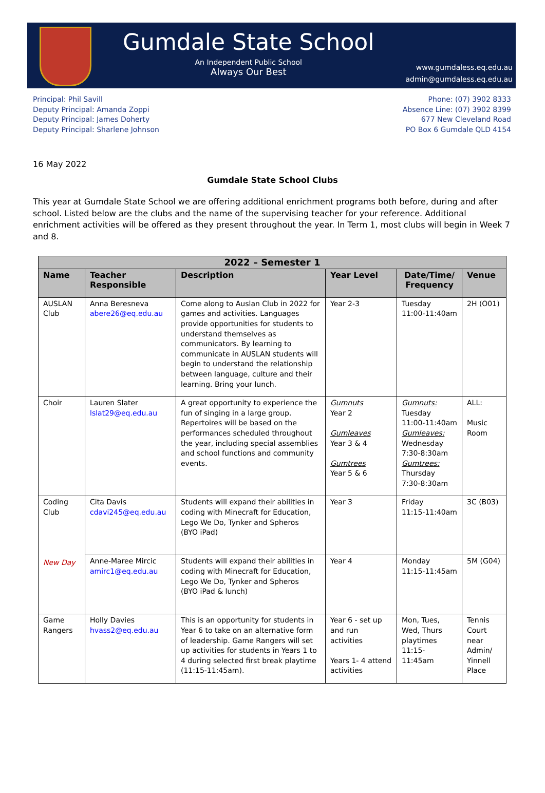Gumdale State School
An Independent Public School
Always Our Best
www.gumdaless.eq.edu.au
admin@gumdaless.eq.edu.au
Principal: Phil Savill
Deputy Principal: Amanda Zoppi
Deputy Principal: James Doherty
Deputy Principal: Sharlene Johnson
Phone: (07) 3902 8333
Absence Line: (07) 3902 8399
677 New Cleveland Road
PO Box 6 Gumdale QLD 4154
16 May 2022
Gumdale State School Clubs
This year at Gumdale State School we are offering additional enrichment programs both before, during and after school. Listed below are the clubs and the name of the supervising teacher for your reference. Additional enrichment activities will be offered as they present throughout the year. In Term 1, most clubs will begin in Week 7 and 8.
| 2022 – Semester 1 | | | | | |
| --- | --- | --- | --- | --- | --- |
| Name | Teacher Responsible | Description | Year Level | Date/Time/ Frequency | Venue |
| AUSLAN Club | Anna Beresneva abere26@eq.edu.au | Come along to Auslan Club in 2022 for games and activities. Languages provide opportunities for students to understand themselves as communicators. By learning to communicate in AUSLAN students will begin to understand the relationship between language, culture and their learning. Bring your lunch. | Year 2-3 | Tuesday 11:00-11:40am | 2H (O01) |
| Choir | Lauren Slater lslat29@eq.edu.au | A great opportunity to experience the fun of singing in a large group. Repertoires will be based on the performances scheduled throughout the year, including special assemblies and school functions and community events. | Gumnuts Year 2 Gumleaves Year 3 & 4 Gumtrees Year 5 & 6 | Gumnuts: Tuesday 11:00-11:40am Gumleaves: Wednesday 7:30-8:30am Gumtrees: Thursday 7:30-8:30am | ALL: Music Room |
| Coding Club New Day | Cita Davis cdavi245@eq.edu.au | Students will expand their abilities in coding with Minecraft for Education, Lego We Do, Tynker and Spheros (BYO iPad) | Year 3 | Friday 11:15-11:40am | 3C (B03) |
| | Anne-Maree Mircic amirc1@eq.edu.au | Students will expand their abilities in coding with Minecraft for Education, Lego We Do, Tynker and Spheros (BYO iPad & lunch) | Year 4 | Monday 11:15-11:45am | 5M (G04) |
| Game Rangers | Holly Davies hvass2@eq.edu.au | This is an opportunity for students in Year 6 to take on an alternative form of leadership. Game Rangers will set up activities for students in Years 1 to 4 during selected first break playtime (11:15-11:45am). | Year 6 - set up and run activities Years 1- 4 attend activities | Mon, Tues, Wed, Thurs playtimes 11:15- 11:45am | Tennis Court near Admin/ Yinnell Place |